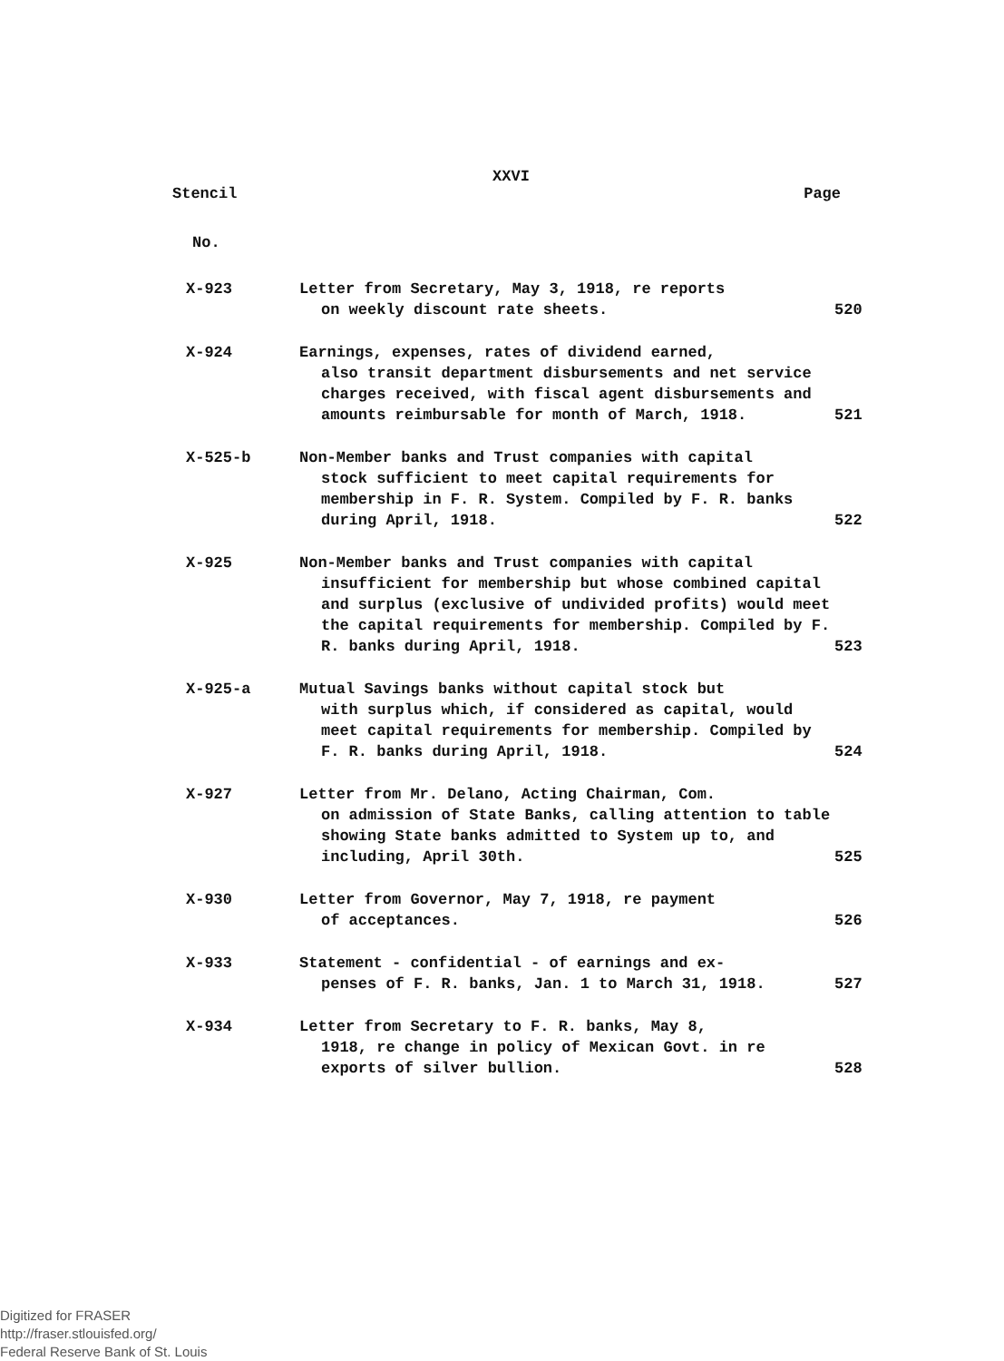XXVI
Stencil Page
No.
| X-923 | Letter from Secretary, May 3, 1918, re reports on weekly discount rate sheets. | 520 |
| X-924 | Earnings, expenses, rates of dividend earned, also transit department disbursements and net service charges received, with fiscal agent disbursements and amounts reimbursable for month of March, 1918. | 521 |
| X-525-b | Non-Member banks and Trust companies with capital stock sufficient to meet capital requirements for membership in F. R. System. Compiled by F. R. banks during April, 1918. | 522 |
| X-925 | Non-Member banks and Trust companies with capital insufficient for membership but whose combined capital and surplus (exclusive of undivided profits) would meet the capital requirements for membership. Compiled by F. R. banks during April, 1918. | 523 |
| X-925-a | Mutual Savings banks without capital stock but with surplus which, if considered as capital, would meet capital requirements for membership. Compiled by F. R. banks during April, 1918. | 524 |
| X-927 | Letter from Mr. Delano, Acting Chairman, Com. on admission of State Banks, calling attention to table showing State banks admitted to System up to, and including, April 30th. | 525 |
| X-930 | Letter from Governor, May 7, 1918, re payment of acceptances. | 526 |
| X-933 | Statement - confidential - of earnings and ex- penses of F. R. banks, Jan. 1 to March 31, 1918. | 527 |
| X-934 | Letter from Secretary to F. R. banks, May 8, 1918, re change in policy of Mexican Govt. in re exports of silver bullion. | 528 |
Digitized for FRASER
http://fraser.stlouisfed.org/
Federal Reserve Bank of St. Louis